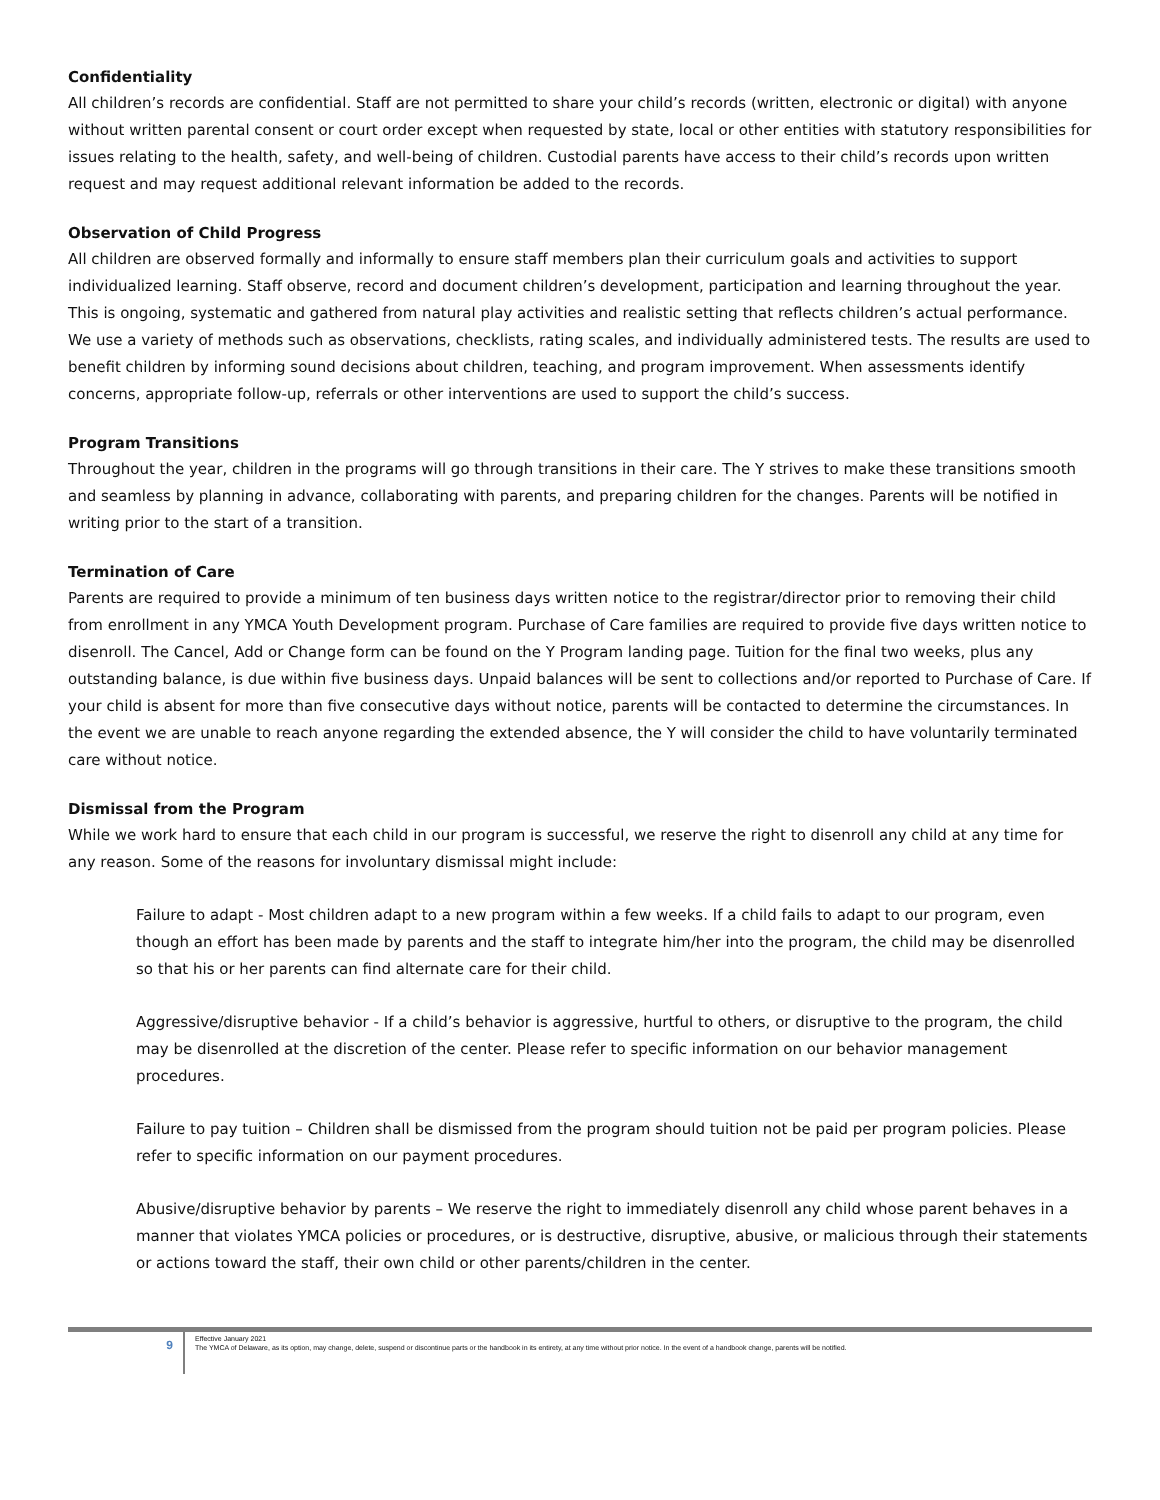Confidentiality
All children’s records are confidential. Staff are not permitted to share your child’s records (written, electronic or digital) with anyone without written parental consent or court order except when requested by state, local or other entities with statutory responsibilities for issues relating to the health, safety, and well-being of children. Custodial parents have access to their child’s records upon written request and may request additional relevant information be added to the records.
Observation of Child Progress
All children are observed formally and informally to ensure staff members plan their curriculum goals and activities to support individualized learning. Staff observe, record and document children’s development, participation and learning throughout the year. This is ongoing, systematic and gathered from natural play activities and realistic setting that reflects children’s actual performance. We use a variety of methods such as observations, checklists, rating scales, and individually administered tests. The results are used to benefit children by informing sound decisions about children, teaching, and program improvement. When assessments identify concerns, appropriate follow-up, referrals or other interventions are used to support the child’s success.
Program Transitions
Throughout the year, children in the programs will go through transitions in their care. The Y strives to make these transitions smooth and seamless by planning in advance, collaborating with parents, and preparing children for the changes. Parents will be notified in writing prior to the start of a transition.
Termination of Care
Parents are required to provide a minimum of ten business days written notice to the registrar/director prior to removing their child from enrollment in any YMCA Youth Development program. Purchase of Care families are required to provide five days written notice to disenroll. The Cancel, Add or Change form can be found on the Y Program landing page. Tuition for the final two weeks, plus any outstanding balance, is due within five business days. Unpaid balances will be sent to collections and/or reported to Purchase of Care. If your child is absent for more than five consecutive days without notice, parents will be contacted to determine the circumstances. In the event we are unable to reach anyone regarding the extended absence, the Y will consider the child to have voluntarily terminated care without notice.
Dismissal from the Program
While we work hard to ensure that each child in our program is successful, we reserve the right to disenroll any child at any time for any reason. Some of the reasons for involuntary dismissal might include:
Failure to adapt - Most children adapt to a new program within a few weeks. If a child fails to adapt to our program, even though an effort has been made by parents and the staff to integrate him/her into the program, the child may be disenrolled so that his or her parents can find alternate care for their child.
Aggressive/disruptive behavior - If a child’s behavior is aggressive, hurtful to others, or disruptive to the program, the child may be disenrolled at the discretion of the center. Please refer to specific information on our behavior management procedures.
Failure to pay tuition – Children shall be dismissed from the program should tuition not be paid per program policies. Please refer to specific information on our payment procedures.
Abusive/disruptive behavior by parents – We reserve the right to immediately disenroll any child whose parent behaves in a manner that violates YMCA policies or procedures, or is destructive, disruptive, abusive, or malicious through their statements or actions toward the staff, their own child or other parents/children in the center.
9
Effective January 2021
The YMCA of Delaware, as its option, may change, delete, suspend or discontinue parts or the handbook in its entirety, at any time without prior notice. In the event of a handbook change, parents will be notified.